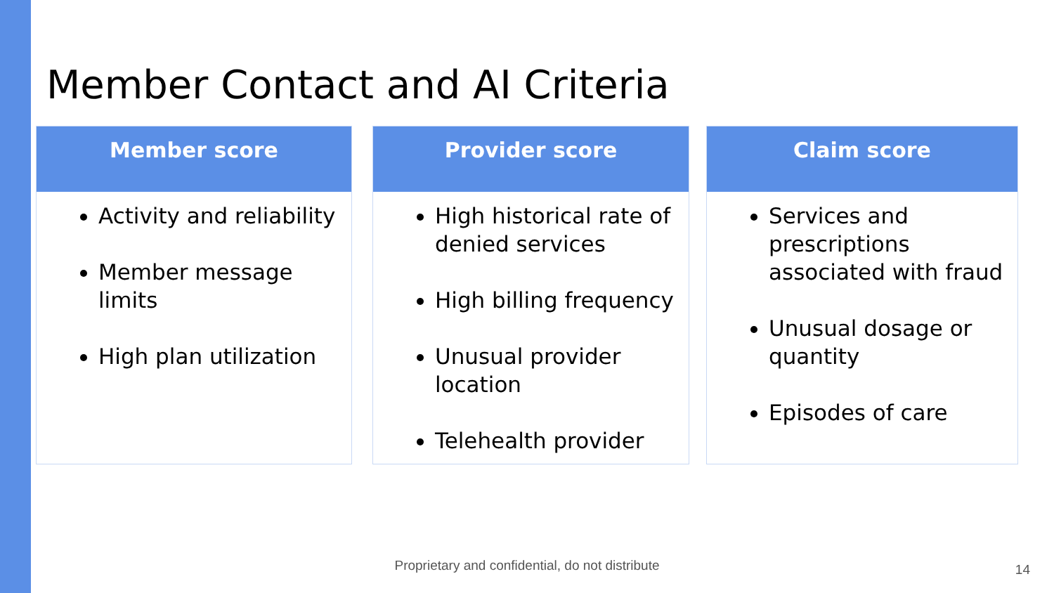Member Contact and AI Criteria
Member score
Activity and reliability
Member message limits
High plan utilization
Provider score
High historical rate of denied services
High billing frequency
Unusual provider location
Telehealth provider
Claim score
Services and prescriptions associated with fraud
Unusual dosage or quantity
Episodes of care
Proprietary and confidential, do not distribute 14